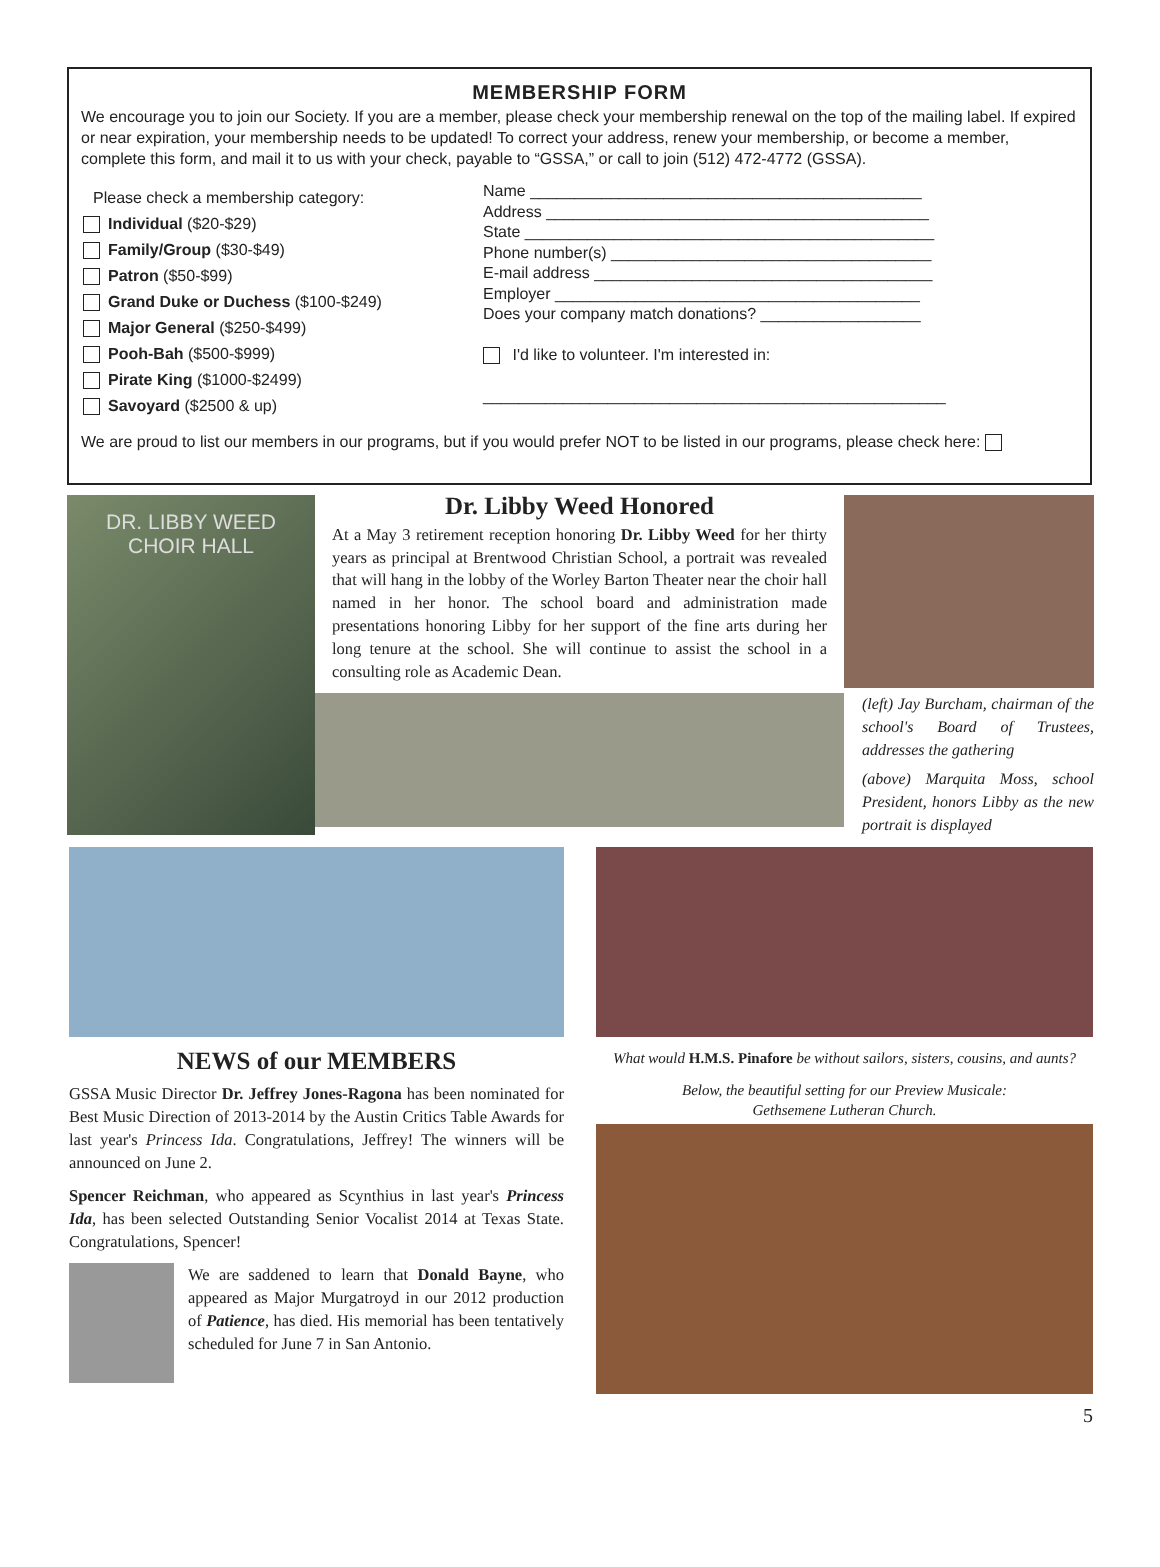MEMBERSHIP FORM
We encourage you to join our Society. If you are a member, please check your membership renewal on the top of the mailing label. If expired or near expiration, your membership needs to be updated! To correct your address, renew your membership, or become a member, complete this form, and mail it to us with your check, payable to “GSSA,” or call to join (512) 472-4772 (GSSA).
Please check a membership category:
Individual ($20-$29)
Family/Group ($30-$49)
Patron ($50-$99)
Grand Duke or Duchess ($100-$249)
Major General ($250-$499)
Pooh-Bah ($500-$999)
Pirate King ($1000-$2499)
Savoyard ($2500 & up)
Name ____________________________________________
Address ___________________________________________
State ______________________________________________
Phone number(s) ____________________________________
E-mail address ______________________________________
Employer _________________________________________
Does your company match donations? __________________
I'd like to volunteer. I'm interested in:
____________________________________________________
We are proud to list our members in our programs, but if you would prefer NOT to be listed in our programs, please check here:
DR. LIBBY WEED
CHOIR HALL
Dr. Libby Weed Honored
At a May 3 retirement reception honoring Dr. Libby Weed for her thirty years as principal at Brentwood Christian School, a portrait was revealed that will hang in the lobby of the Worley Barton Theater near the choir hall named in her honor. The school board and administration made presentations honoring Libby for her support of the fine arts during her long tenure at the school. She will continue to assist the school in a consulting role as Academic Dean.
(left) Jay Burcham, chairman of the school's Board of Trustees, addresses the gathering
(above) Marquita Moss, school President, honors Libby as the new portrait is displayed
NEWS of our MEMBERS
GSSA Music Director Dr. Jeffrey Jones-Ragona has been nominated for Best Music Direction of 2013-2014 by the Austin Critics Table Awards for last year's Princess Ida. Congratulations, Jeffrey! The winners will be announced on June 2.
Spencer Reichman, who appeared as Scynthius in last year's Princess Ida, has been selected Outstanding Senior Vocalist 2014 at Texas State. Congratulations, Spencer!
We are saddened to learn that Donald Bayne, who appeared as Major Murgatroyd in our 2012 production of Patience, has died. His memorial has been tentatively scheduled for June 7 in San Antonio.
What would H.M.S. Pinafore be without sailors, sisters, cousins, and aunts?
Below, the beautiful setting for our Preview Musicale:
Gethsemene Lutheran Church.
5